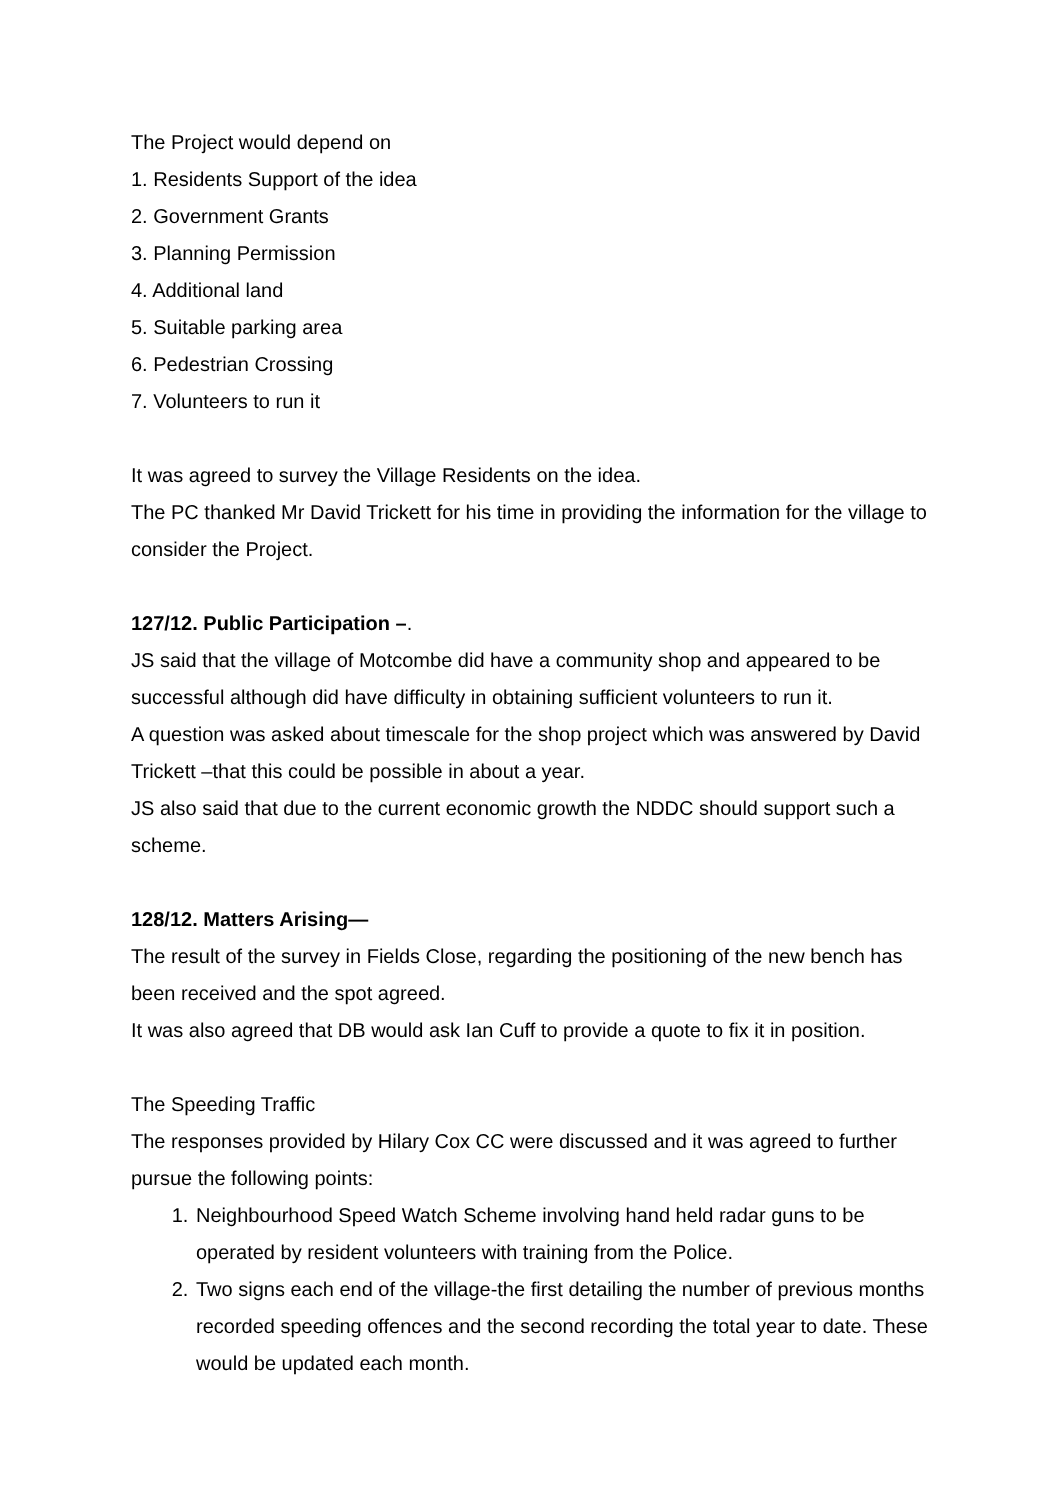The Project would depend on
1. Residents Support of the idea
2. Government Grants
3. Planning Permission
4. Additional land
5. Suitable parking area
6. Pedestrian Crossing
7. Volunteers to run it
It was agreed to survey the Village Residents on the idea.
The PC thanked Mr David Trickett for his time in providing the information for the village to consider the Project.
127/12. Public Participation –.
JS said that the village of Motcombe did have a community shop and appeared to be successful although did have difficulty in obtaining sufficient volunteers to run it.
A question was asked about timescale for the shop project which was answered by David Trickett –that this could be possible in about a year.
JS also said that due to the current economic growth the NDDC should support such a scheme.
128/12. Matters Arising—
The result of the survey in Fields Close, regarding the positioning of the new bench has been received and the spot agreed.
It was also agreed that DB would ask Ian Cuff to provide a quote to fix it in position.
The Speeding Traffic
The responses provided by Hilary Cox CC were discussed and it was agreed to further pursue the following points:
1. Neighbourhood Speed Watch Scheme involving hand held radar guns to be operated by resident volunteers with training from the Police.
2. Two signs each end of the village-the first detailing the number of previous months recorded speeding offences and the second recording the total year to date. These would be updated each month.